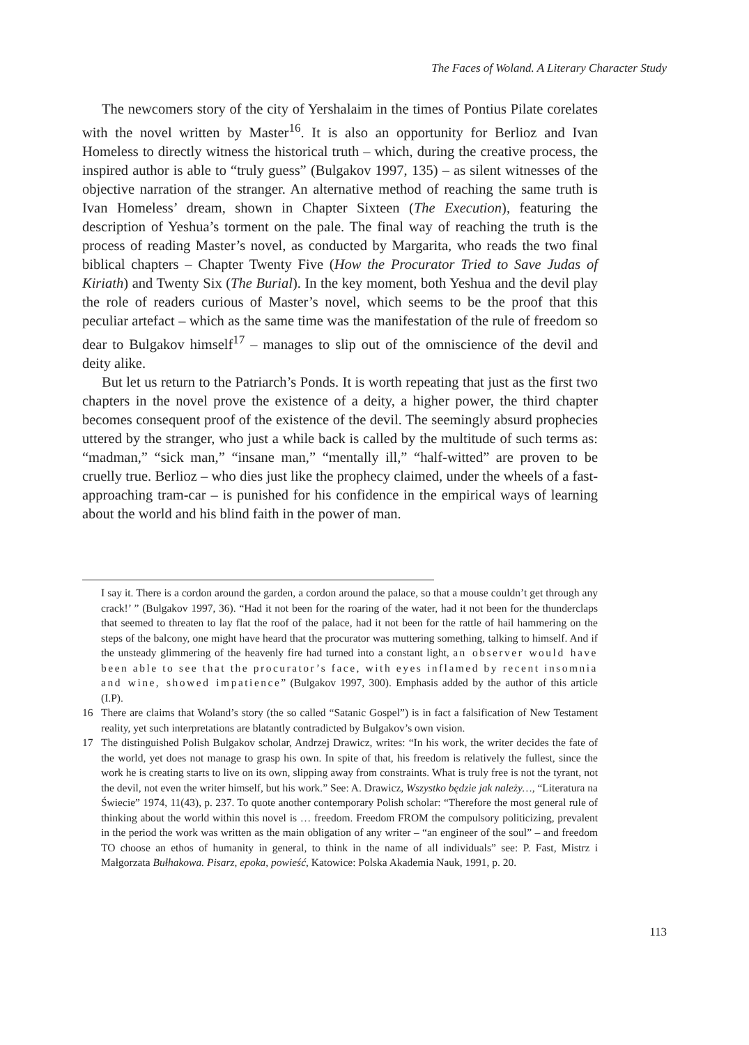The Faces of Woland. A Literary Character Study
The newcomers story of the city of Yershalaim in the times of Pontius Pilate corelates with the novel written by Master<sup>16</sup>. It is also an opportunity for Berlioz and Ivan Homeless to directly witness the historical truth – which, during the creative process, the inspired author is able to “truly guess” (Bulgakov 1997, 135) – as silent witnesses of the objective narration of the stranger. An alternative method of reaching the same truth is Ivan Homeless’ dream, shown in Chapter Sixteen (The Execution), featuring the description of Yeshua’s torment on the pale. The final way of reaching the truth is the process of reading Master’s novel, as conducted by Margarita, who reads the two final biblical chapters – Chapter Twenty Five (How the Procurator Tried to Save Judas of Kiriath) and Twenty Six (The Burial). In the key moment, both Yeshua and the devil play the role of readers curious of Master’s novel, which seems to be the proof that this peculiar artefact – which as the same time was the manifestation of the rule of freedom so dear to Bulgakov himself<sup>17</sup> – manages to slip out of the omniscience of the devil and deity alike.
But let us return to the Patriarch’s Ponds. It is worth repeating that just as the first two chapters in the novel prove the existence of a deity, a higher power, the third chapter becomes consequent proof of the existence of the devil. The seemingly absurd prophecies uttered by the stranger, who just a while back is called by the multitude of such terms as: “madman,” “sick man,” “insane man,” “mentally ill,” “half-witted” are proven to be cruelly true. Berlioz – who dies just like the prophecy claimed, under the wheels of a fast-approaching tram-car – is punished for his confidence in the empirical ways of learning about the world and his blind faith in the power of man.
I say it. There is a cordon around the garden, a cordon around the palace, so that a mouse couldn’t get through any crack!’ ” (Bulgakov 1997, 36). “Had it not been for the roaring of the water, had it not been for the thunderclaps that seemed to threaten to lay flat the roof of the palace, had it not been for the rattle of hail hammering on the steps of the balcony, one might have heard that the procurator was muttering something, talking to himself. And if the unsteady glimmering of the heavenly fire had turned into a constant light, an observer would have been able to see that the procurator’s face, with eyes inflamed by recent insomnia and wine, showed impatience” (Bulgakov 1997, 300). Emphasis added by the author of this article (I.P).
16 There are claims that Woland’s story (the so called “Satanic Gospel”) is in fact a falsification of New Testament reality, yet such interpretations are blatantly contradicted by Bulgakov’s own vision.
17 The distinguished Polish Bulgakov scholar, Andrzej Drawicz, writes: “In his work, the writer decides the fate of the world, yet does not manage to grasp his own. In spite of that, his freedom is relatively the fullest, since the work he is creating starts to live on its own, slipping away from constraints. What is truly free is not the tyrant, not the devil, not even the writer himself, but his work.” See: A. Drawicz, Wszystko będzie jak należy…, “Literatura na Świecie” 1974, 11(43), p. 237. To quote another contemporary Polish scholar: “Therefore the most general rule of thinking about the world within this novel is … freedom. Freedom FROM the compulsory politicizing, prevalent in the period the work was written as the main obligation of any writer – “an engineer of the soul” – and freedom TO choose an ethos of humanity in general, to think in the name of all individuals” see: P. Fast, Mistrz i Małgorzata Bułhakowa. Pisarz, epoka, powieść, Katowice: Polska Akademia Nauk, 1991, p. 20.
113